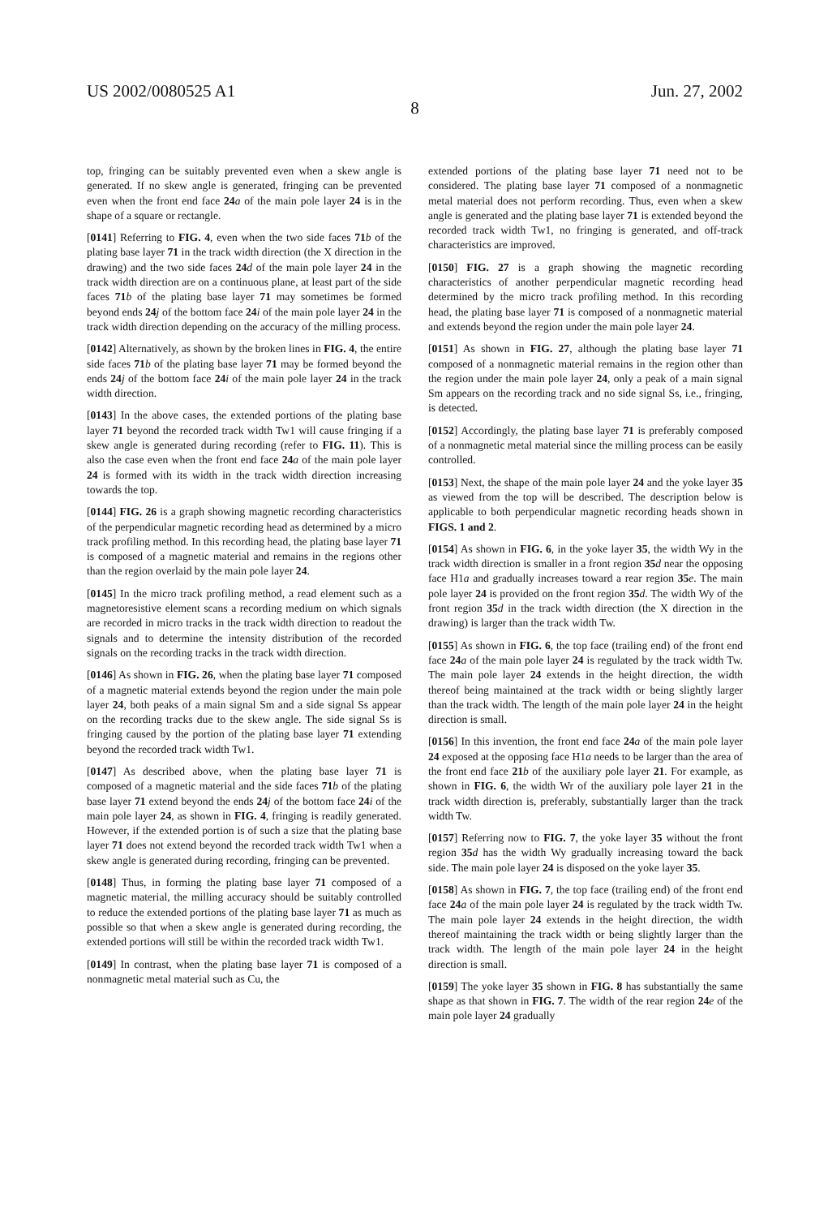US 2002/0080525 A1 Jun. 27, 2002
8
top, fringing can be suitably prevented even when a skew angle is generated. If no skew angle is generated, fringing can be prevented even when the front end face 24 a of the main pole layer 24 is in the shape of a square or rectangle.
[0141] Referring to FIG. 4, even when the two side faces 71 b of the plating base layer 71 in the track width direction (the X direction in the drawing) and the two side faces 24 d of the main pole layer 24 in the track width direction are on a continuous plane, at least part of the side faces 71 b of the plating base layer 71 may sometimes be formed beyond ends 24 j of the bottom face 24 i of the main pole layer 24 in the track width direction depending on the accuracy of the milling process.
[0142] Alternatively, as shown by the broken lines in FIG. 4, the entire side faces 71 b of the plating base layer 71 may be formed beyond the ends 24 j of the bottom face 24 i of the main pole layer 24 in the track width direction.
[0143] In the above cases, the extended portions of the plating base layer 71 beyond the recorded track width Tw1 will cause fringing if a skew angle is generated during recording (refer to FIG. 11). This is also the case even when the front end face 24 a of the main pole layer 24 is formed with its width in the track width direction increasing towards the top.
[0144] FIG. 26 is a graph showing magnetic recording characteristics of the perpendicular magnetic recording head as determined by a micro track profiling method. In this recording head, the plating base layer 71 is composed of a magnetic material and remains in the regions other than the region overlaid by the main pole layer 24.
[0145] In the micro track profiling method, a read element such as a magnetoresistive element scans a recording medium on which signals are recorded in micro tracks in the track width direction to readout the signals and to determine the intensity distribution of the recorded signals on the recording tracks in the track width direction.
[0146] As shown in FIG. 26, when the plating base layer 71 composed of a magnetic material extends beyond the region under the main pole layer 24, both peaks of a main signal Sm and a side signal Ss appear on the recording tracks due to the skew angle. The side signal Ss is fringing caused by the portion of the plating base layer 71 extending beyond the recorded track width Tw1.
[0147] As described above, when the plating base layer 71 is composed of a magnetic material and the side faces 71 b of the plating base layer 71 extend beyond the ends 24 j of the bottom face 24 i of the main pole layer 24, as shown in FIG. 4, fringing is readily generated. However, if the extended portion is of such a size that the plating base layer 71 does not extend beyond the recorded track width Tw1 when a skew angle is generated during recording, fringing can be prevented.
[0148] Thus, in forming the plating base layer 71 composed of a magnetic material, the milling accuracy should be suitably controlled to reduce the extended portions of the plating base layer 71 as much as possible so that when a skew angle is generated during recording, the extended portions will still be within the recorded track width Tw1.
[0149] In contrast, when the plating base layer 71 is composed of a nonmagnetic metal material such as Cu, the
extended portions of the plating base layer 71 need not to be considered. The plating base layer 71 composed of a nonmagnetic metal material does not perform recording. Thus, even when a skew angle is generated and the plating base layer 71 is extended beyond the recorded track width Tw1, no fringing is generated, and off-track characteristics are improved.
[0150] FIG. 27 is a graph showing the magnetic recording characteristics of another perpendicular magnetic recording head determined by the micro track profiling method. In this recording head, the plating base layer 71 is composed of a nonmagnetic material and extends beyond the region under the main pole layer 24.
[0151] As shown in FIG. 27, although the plating base layer 71 composed of a nonmagnetic material remains in the region other than the region under the main pole layer 24, only a peak of a main signal Sm appears on the recording track and no side signal Ss, i.e., fringing, is detected.
[0152] Accordingly, the plating base layer 71 is preferably composed of a nonmagnetic metal material since the milling process can be easily controlled.
[0153] Next, the shape of the main pole layer 24 and the yoke layer 35 as viewed from the top will be described. The description below is applicable to both perpendicular magnetic recording heads shown in FIGS. 1 and 2.
[0154] As shown in FIG. 6, in the yoke layer 35, the width Wy in the track width direction is smaller in a front region 35 d near the opposing face H1a and gradually increases toward a rear region 35 e. The main pole layer 24 is provided on the front region 35 d. The width Wy of the front region 35 d in the track width direction (the X direction in the drawing) is larger than the track width Tw.
[0155] As shown in FIG. 6, the top face (trailing end) of the front end face 24 a of the main pole layer 24 is regulated by the track width Tw. The main pole layer 24 extends in the height direction, the width thereof being maintained at the track width or being slightly larger than the track width. The length of the main pole layer 24 in the height direction is small.
[0156] In this invention, the front end face 24 a of the main pole layer 24 exposed at the opposing face H1a needs to be larger than the area of the front end face 21 b of the auxiliary pole layer 21. For example, as shown in FIG. 6, the width Wr of the auxiliary pole layer 21 in the track width direction is, preferably, substantially larger than the track width Tw.
[0157] Referring now to FIG. 7, the yoke layer 35 without the front region 35 d has the width Wy gradually increasing toward the back side. The main pole layer 24 is disposed on the yoke layer 35.
[0158] As shown in FIG. 7, the top face (trailing end) of the front end face 24 a of the main pole layer 24 is regulated by the track width Tw. The main pole layer 24 extends in the height direction, the width thereof maintaining the track width or being slightly larger than the track width. The length of the main pole layer 24 in the height direction is small.
[0159] The yoke layer 35 shown in FIG. 8 has substantially the same shape as that shown in FIG. 7. The width of the rear region 24 e of the main pole layer 24 gradually